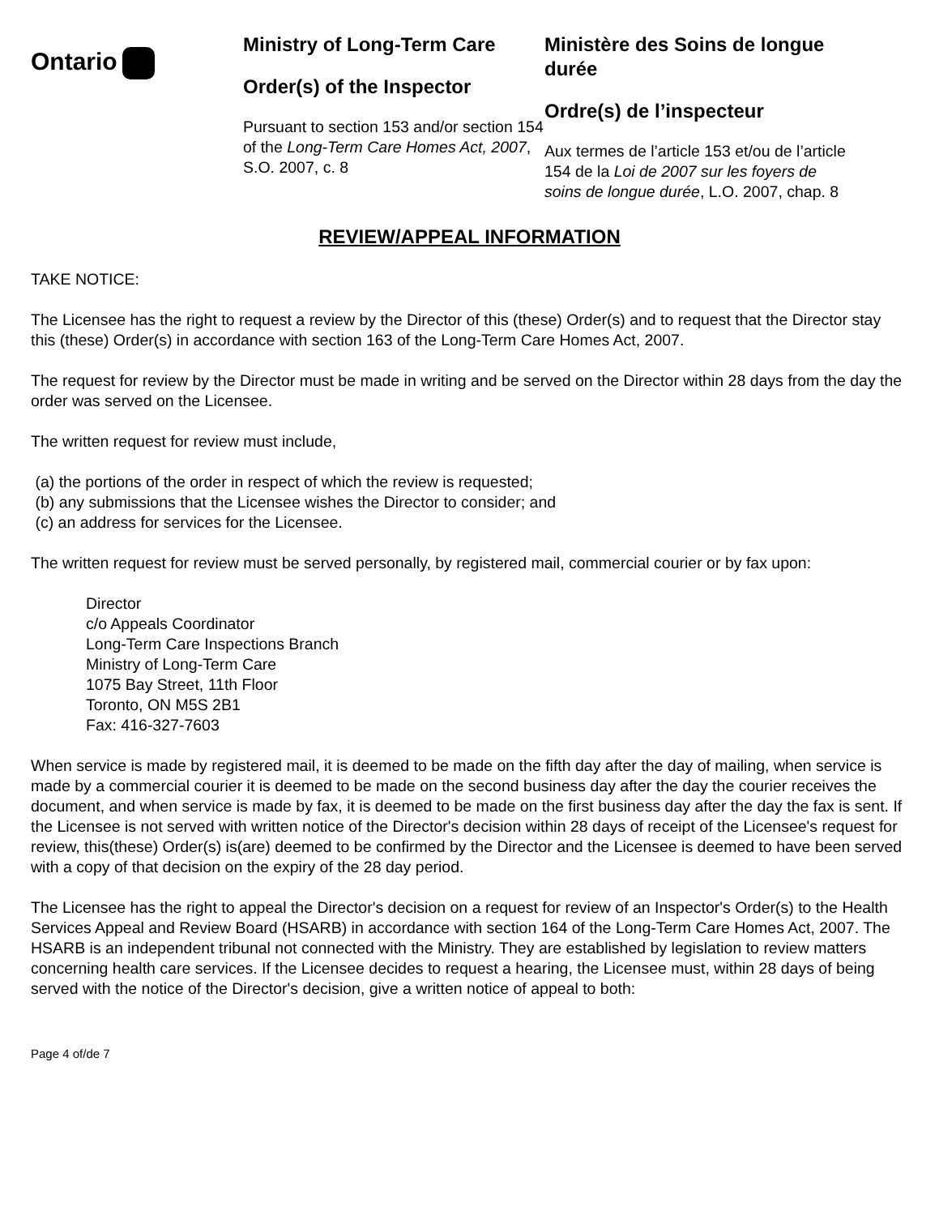Ontario
Ministry of Long-Term Care
Order(s) of the Inspector
Pursuant to section 153 and/or section 154 of the Long-Term Care Homes Act, 2007, S.O. 2007, c. 8
Ministère des Soins de longue durée
Ordre(s) de l’inspecteur
Aux termes de l’article 153 et/ou de l’article 154 de la Loi de 2007 sur les foyers de soins de longue durée, L.O. 2007, chap. 8
REVIEW/APPEAL INFORMATION
TAKE NOTICE:
The Licensee has the right to request a review by the Director of this (these) Order(s) and to request that the Director stay this (these) Order(s) in accordance with section 163 of the Long-Term Care Homes Act, 2007.
The request for review by the Director must be made in writing and be served on the Director within 28 days from the day the order was served on the Licensee.
The written request for review must include,
(a) the portions of the order in respect of which the review is requested;
(b) any submissions that the Licensee wishes the Director to consider; and
(c) an address for services for the Licensee.
The written request for review must be served personally, by registered mail, commercial courier or by fax upon:
Director
c/o Appeals Coordinator
Long-Term Care Inspections Branch
Ministry of Long-Term Care
1075 Bay Street, 11th Floor
Toronto, ON M5S 2B1
Fax: 416-327-7603
When service is made by registered mail, it is deemed to be made on the fifth day after the day of mailing, when service is made by a commercial courier it is deemed to be made on the second business day after the day the courier receives the document, and when service is made by fax, it is deemed to be made on the first business day after the day the fax is sent. If the Licensee is not served with written notice of the Director's decision within 28 days of receipt of the Licensee's request for review, this(these) Order(s) is(are) deemed to be confirmed by the Director and the Licensee is deemed to have been served with a copy of that decision on the expiry of the 28 day period.
The Licensee has the right to appeal the Director's decision on a request for review of an Inspector's Order(s) to the Health Services Appeal and Review Board (HSARB) in accordance with section 164 of the Long-Term Care Homes Act, 2007. The HSARB is an independent tribunal not connected with the Ministry. They are established by legislation to review matters concerning health care services. If the Licensee decides to request a hearing, the Licensee must, within 28 days of being served with the notice of the Director's decision, give a written notice of appeal to both:
Page 4 of/de 7